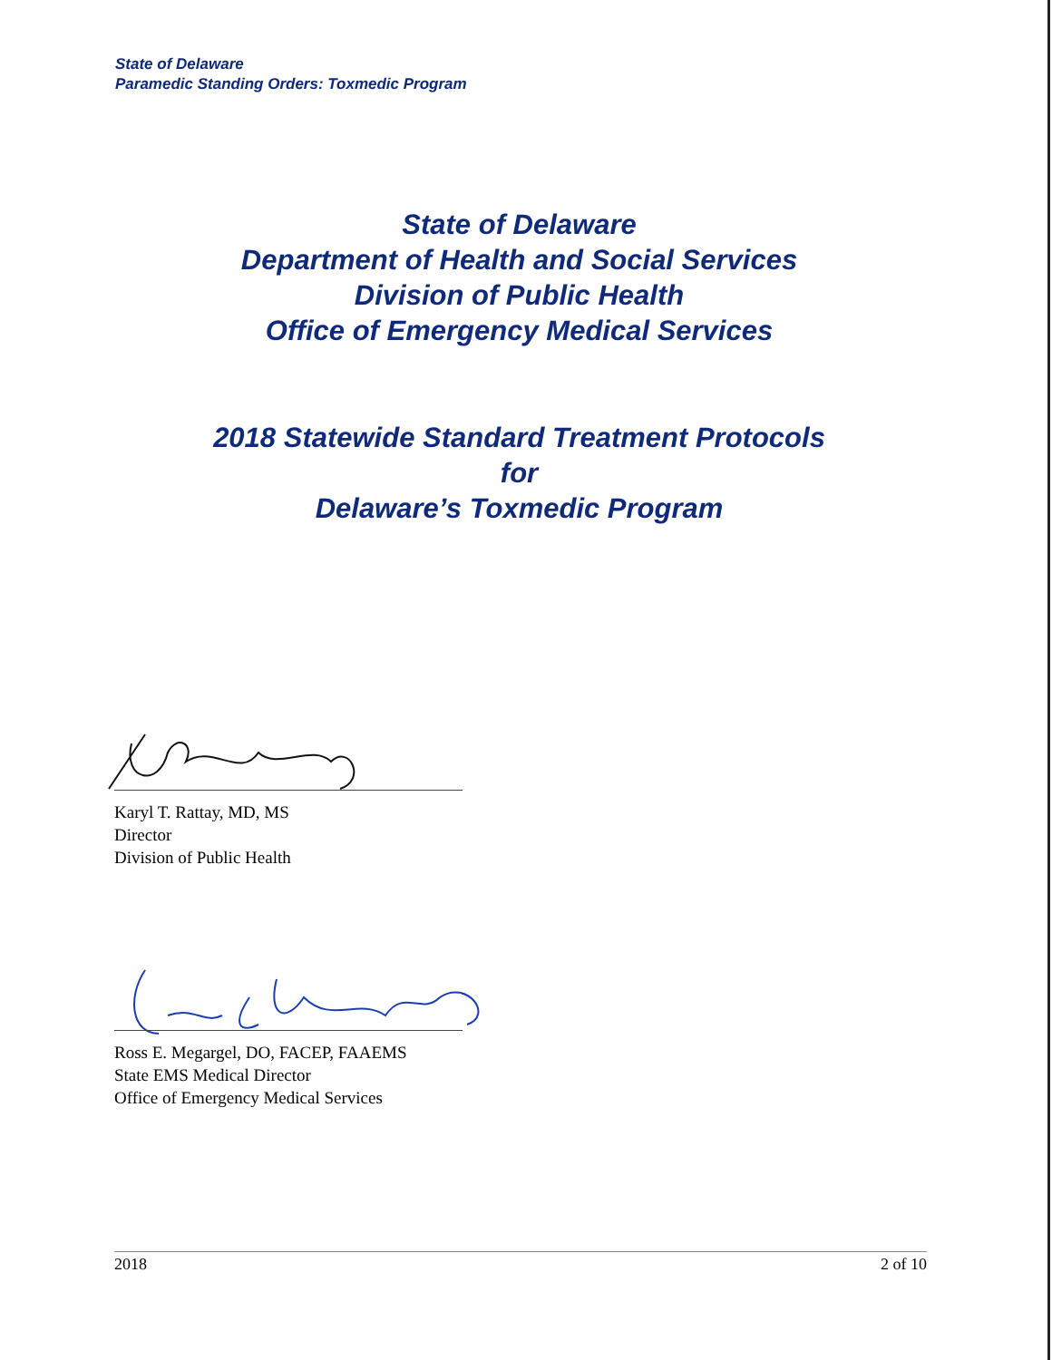State of Delaware
Paramedic Standing Orders: Toxmedic Program
State of Delaware
Department of Health and Social Services
Division of Public Health
Office of Emergency Medical Services
2018 Statewide Standard Treatment Protocols
for
Delaware’s Toxmedic Program
Karyl T. Rattay, MD, MS
Director
Division of Public Health
Ross E. Megargel, DO, FACEP, FAAEMS
State EMS Medical Director
Office of Emergency Medical Services
2018 2 of 10